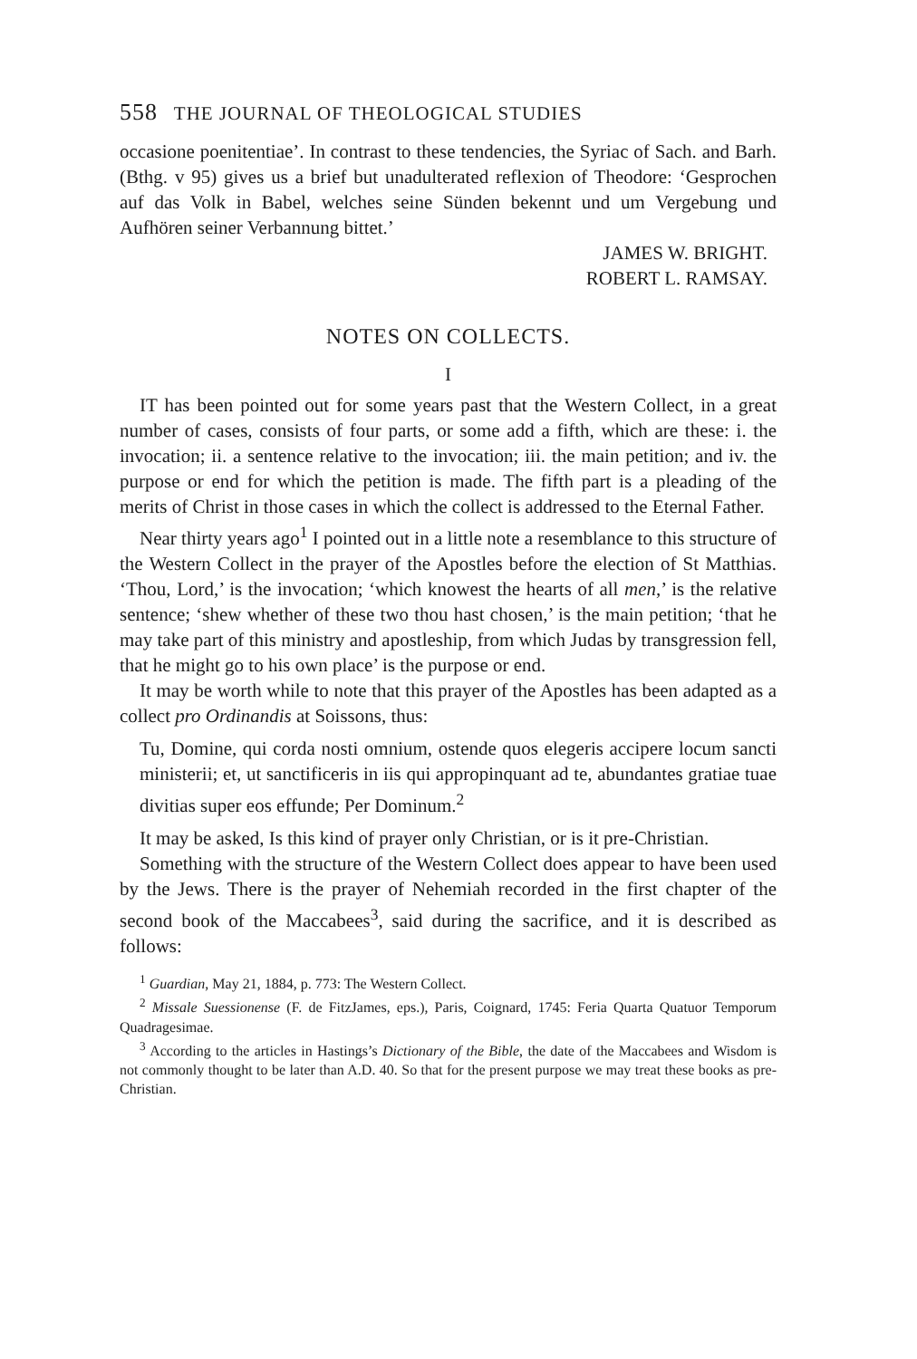558 THE JOURNAL OF THEOLOGICAL STUDIES
occasione poenitentiae’. In contrast to these tendencies, the Syriac of Sach. and Barh. (Bthg. v 95) gives us a brief but unadulterated reflexion of Theodore: ‘Gesprochen auf das Volk in Babel, welches seine Sünden bekennt und um Vergebung und Aufhören seiner Verbannung bittet.’
JAMES W. BRIGHT.
ROBERT L. RAMSAY.
NOTES ON COLLECTS.
I
IT has been pointed out for some years past that the Western Collect, in a great number of cases, consists of four parts, or some add a fifth, which are these: i. the invocation; ii. a sentence relative to the invocation; iii. the main petition; and iv. the purpose or end for which the petition is made. The fifth part is a pleading of the merits of Christ in those cases in which the collect is addressed to the Eternal Father.
Near thirty years ago<sup>1</sup> I pointed out in a little note a resemblance to this structure of the Western Collect in the prayer of the Apostles before the election of St Matthias. ‘Thou, Lord,’ is the invocation; ‘which knowest the hearts of all men,’ is the relative sentence; ‘shew whether of these two thou hast chosen,’ is the main petition; ‘that he may take part of this ministry and apostleship, from which Judas by transgression fell, that he might go to his own place’ is the purpose or end.
It may be worth while to note that this prayer of the Apostles has been adapted as a collect pro Ordinandis at Soissons, thus:
Tu, Domine, qui corda nosti omnium, ostende quos elegeris accipere locum sancti ministerii; et, ut sanctificeris in iis qui appropinquant ad te, abundantes gratiae tuae divitias super eos effunde; Per Dominum.<sup>2</sup>
It may be asked, Is this kind of prayer only Christian, or is it pre-Christian.
Something with the structure of the Western Collect does appear to have been used by the Jews. There is the prayer of Nehemiah recorded in the first chapter of the second book of the Maccabees<sup>3</sup>, said during the sacrifice, and it is described as follows:
<sup>1</sup> Guardian, May 21, 1884, p. 773: The Western Collect.
<sup>2</sup> Missale Suessionense (F. de FitzJames, eps.), Paris, Coignard, 1745: Feria Quarta Quatuor Temporum Quadragesimae.
<sup>3</sup> According to the articles in Hastings’s Dictionary of the Bible, the date of the Maccabees and Wisdom is not commonly thought to be later than A.D. 40. So that for the present purpose we may treat these books as pre-Christian.